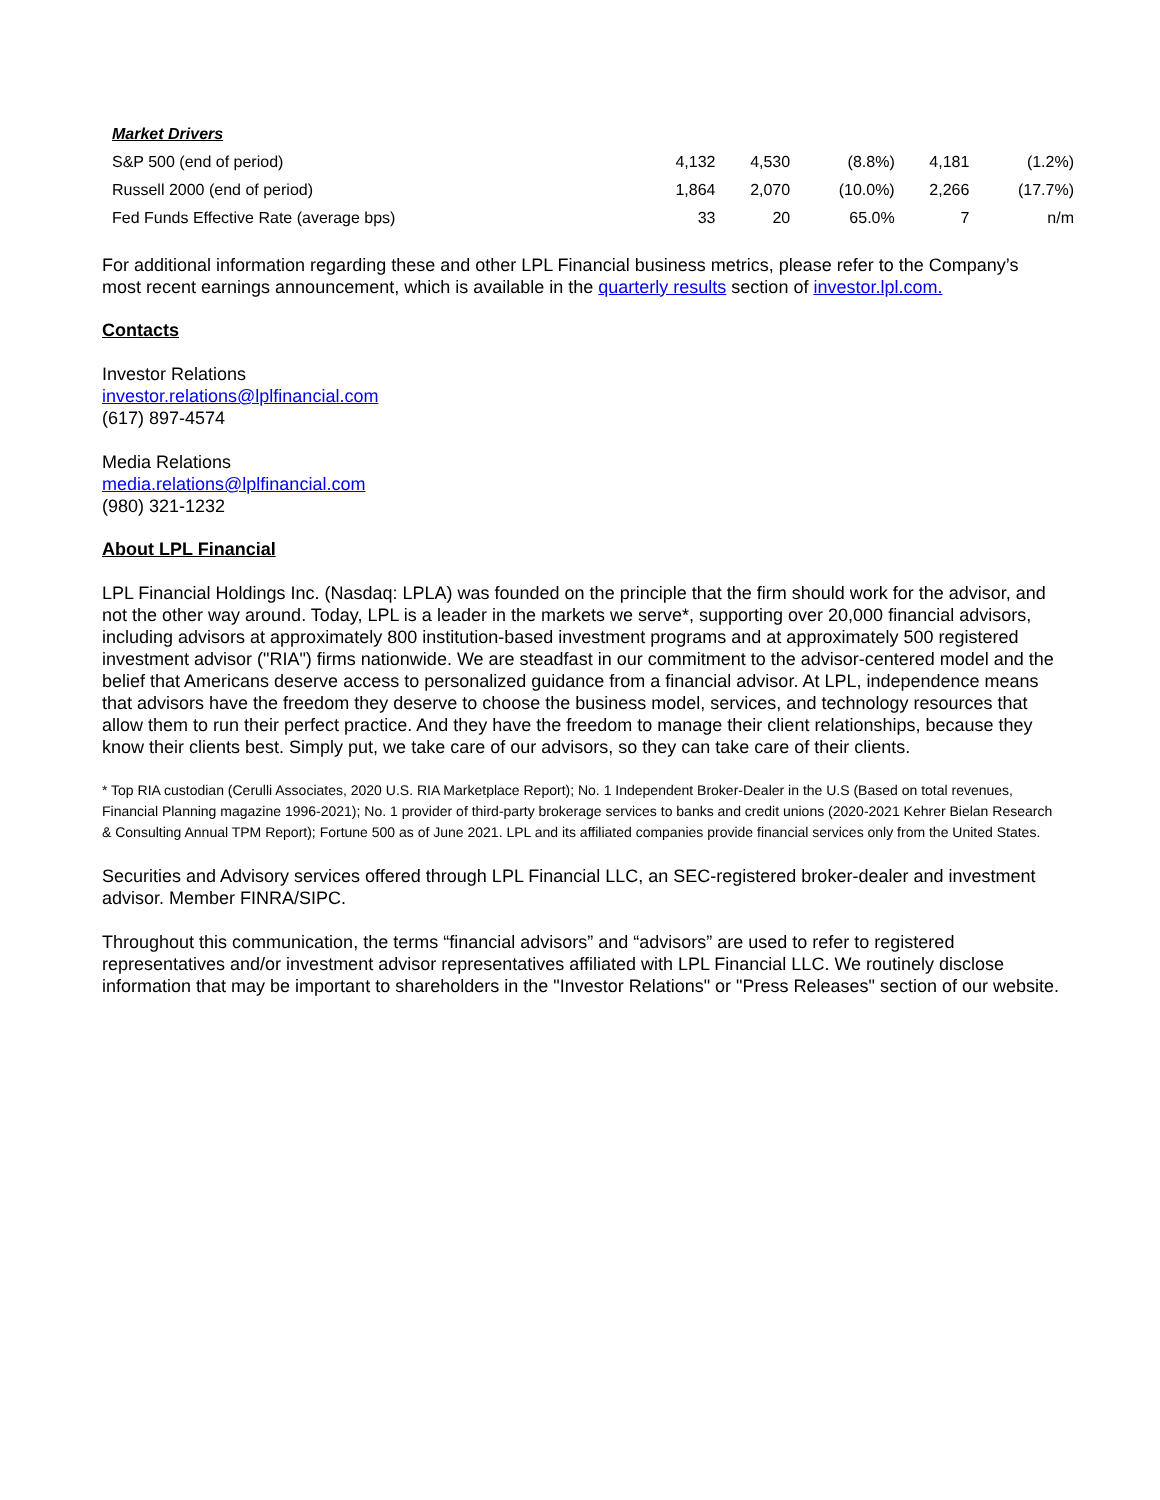| Market Drivers | | | | | |
| --- | --- | --- | --- | --- | --- |
| S&P 500 (end of period) | 4,132 | 4,530 | (8.8%) | 4,181 | (1.2%) |
| Russell 2000 (end of period) | 1,864 | 2,070 | (10.0%) | 2,266 | (17.7%) |
| Fed Funds Effective Rate (average bps) | 33 | 20 | 65.0% | 7 | n/m |
For additional information regarding these and other LPL Financial business metrics, please refer to the Company’s most recent earnings announcement, which is available in the quarterly results section of investor.lpl.com.
Contacts
Investor Relations
investor.relations@lplfinancial.com
(617) 897-4574
Media Relations
media.relations@lplfinancial.com
(980) 321-1232
About LPL Financial
LPL Financial Holdings Inc. (Nasdaq: LPLA) was founded on the principle that the firm should work for the advisor, and not the other way around. Today, LPL is a leader in the markets we serve*, supporting over 20,000 financial advisors, including advisors at approximately 800 institution-based investment programs and at approximately 500 registered investment advisor ("RIA") firms nationwide. We are steadfast in our commitment to the advisor-centered model and the belief that Americans deserve access to personalized guidance from a financial advisor. At LPL, independence means that advisors have the freedom they deserve to choose the business model, services, and technology resources that allow them to run their perfect practice. And they have the freedom to manage their client relationships, because they know their clients best. Simply put, we take care of our advisors, so they can take care of their clients.
* Top RIA custodian (Cerulli Associates, 2020 U.S. RIA Marketplace Report); No. 1 Independent Broker-Dealer in the U.S (Based on total revenues, Financial Planning magazine 1996-2021); No. 1 provider of third-party brokerage services to banks and credit unions (2020-2021 Kehrer Bielan Research & Consulting Annual TPM Report); Fortune 500 as of June 2021. LPL and its affiliated companies provide financial services only from the United States.
Securities and Advisory services offered through LPL Financial LLC, an SEC-registered broker-dealer and investment advisor. Member FINRA/SIPC.
Throughout this communication, the terms “financial advisors” and “advisors” are used to refer to registered representatives and/or investment advisor representatives affiliated with LPL Financial LLC. We routinely disclose information that may be important to shareholders in the "Investor Relations" or "Press Releases" section of our website.